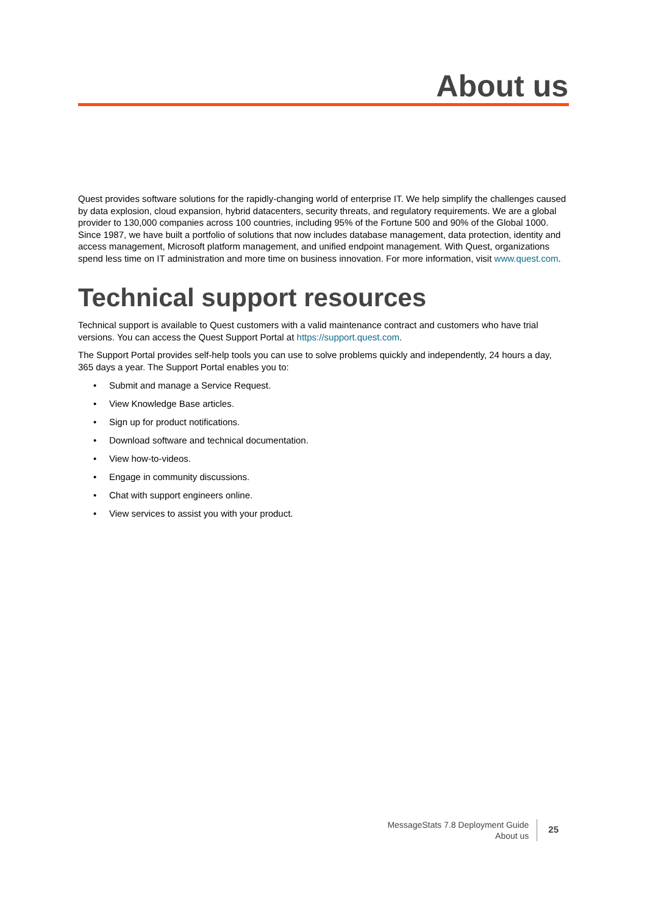About us
Quest provides software solutions for the rapidly-changing world of enterprise IT. We help simplify the challenges caused by data explosion, cloud expansion, hybrid datacenters, security threats, and regulatory requirements. We are a global provider to 130,000 companies across 100 countries, including 95% of the Fortune 500 and 90% of the Global 1000. Since 1987, we have built a portfolio of solutions that now includes database management, data protection, identity and access management, Microsoft platform management, and unified endpoint management. With Quest, organizations spend less time on IT administration and more time on business innovation. For more information, visit www.quest.com.
Technical support resources
Technical support is available to Quest customers with a valid maintenance contract and customers who have trial versions. You can access the Quest Support Portal at https://support.quest.com.
The Support Portal provides self-help tools you can use to solve problems quickly and independently, 24 hours a day, 365 days a year. The Support Portal enables you to:
• Submit and manage a Service Request.
• View Knowledge Base articles.
• Sign up for product notifications.
• Download software and technical documentation.
• View how-to-videos.
• Engage in community discussions.
• Chat with support engineers online.
• View services to assist you with your product.
MessageStats 7.8 Deployment Guide
About us
25